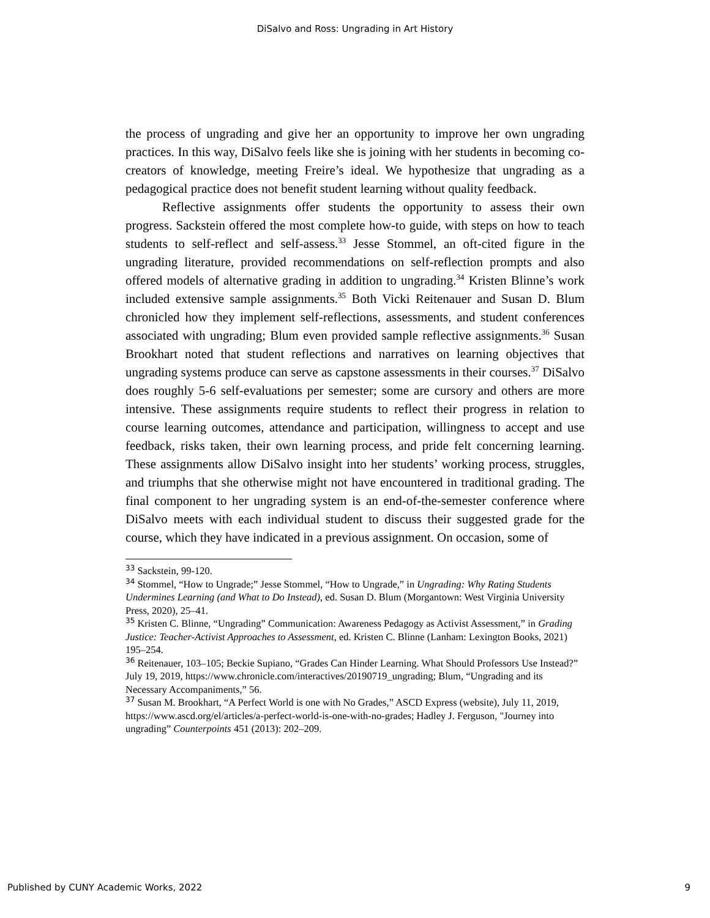DiSalvo and Ross: Ungrading in Art History
the process of ungrading and give her an opportunity to improve her own ungrading practices. In this way, DiSalvo feels like she is joining with her students in becoming co-creators of knowledge, meeting Freire’s ideal. We hypothesize that ungrading as a pedagogical practice does not benefit student learning without quality feedback.
Reflective assignments offer students the opportunity to assess their own progress. Sackstein offered the most complete how-to guide, with steps on how to teach students to self-reflect and self-assess.<sup>33</sup> Jesse Stommel, an oft-cited figure in the ungrading literature, provided recommendations on self-reflection prompts and also offered models of alternative grading in addition to ungrading.<sup>34</sup> Kristen Blinne’s work included extensive sample assignments.<sup>35</sup> Both Vicki Reitenauer and Susan D. Blum chronicled how they implement self-reflections, assessments, and student conferences associated with ungrading; Blum even provided sample reflective assignments.<sup>36</sup> Susan Brookhart noted that student reflections and narratives on learning objectives that ungrading systems produce can serve as capstone assessments in their courses.<sup>37</sup> DiSalvo does roughly 5-6 self-evaluations per semester; some are cursory and others are more intensive. These assignments require students to reflect their progress in relation to course learning outcomes, attendance and participation, willingness to accept and use feedback, risks taken, their own learning process, and pride felt concerning learning. These assignments allow DiSalvo insight into her students’ working process, struggles, and triumphs that she otherwise might not have encountered in traditional grading. The final component to her ungrading system is an end-of-the-semester conference where DiSalvo meets with each individual student to discuss their suggested grade for the course, which they have indicated in a previous assignment. On occasion, some of
<sup>33</sup> Sackstein, 99-120.
<sup>34</sup> Stommel, “How to Ungrade;” Jesse Stommel, “How to Ungrade,” in Ungrading: Why Rating Students Undermines Learning (and What to Do Instead), ed. Susan D. Blum (Morgantown: West Virginia University Press, 2020), 25–41.
<sup>35</sup> Kristen C. Blinne, “Ungrading” Communication: Awareness Pedagogy as Activist Assessment,” in Grading Justice: Teacher-Activist Approaches to Assessment, ed. Kristen C. Blinne (Lanham: Lexington Books, 2021) 195–254.
<sup>36</sup> Reitenauer, 103–105; Beckie Supiano, “Grades Can Hinder Learning. What Should Professors Use Instead?” July 19, 2019, https://www.chronicle.com/interactives/20190719_ungrading; Blum, “Ungrading and its Necessary Accompaniments,” 56.
<sup>37</sup> Susan M. Brookhart, “A Perfect World is one with No Grades,” ASCD Express (website), July 11, 2019, https://www.ascd.org/el/articles/a-perfect-world-is-one-with-no-grades; Hadley J. Ferguson, "Journey into ungrading” Counterpoints 451 (2013): 202–209.
Published by CUNY Academic Works, 2022 9